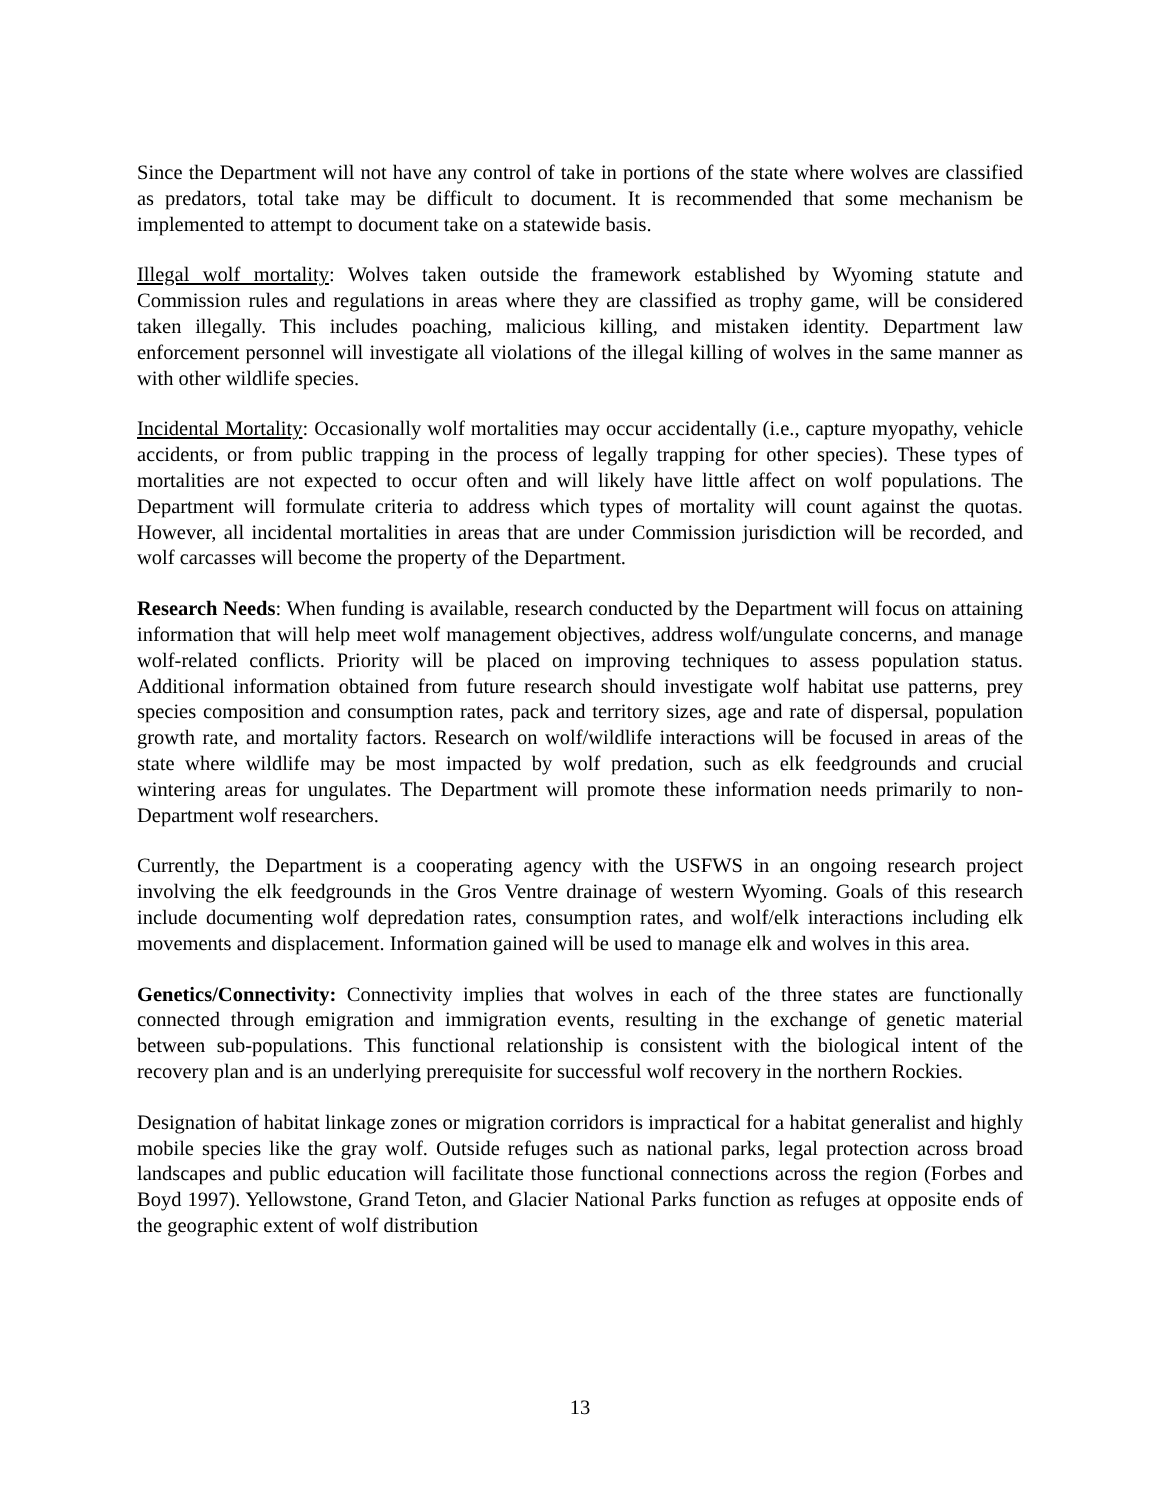Since the Department will not have any control of take in portions of the state where wolves are classified as predators, total take may be difficult to document. It is recommended that some mechanism be implemented to attempt to document take on a statewide basis.
Illegal wolf mortality: Wolves taken outside the framework established by Wyoming statute and Commission rules and regulations in areas where they are classified as trophy game, will be considered taken illegally. This includes poaching, malicious killing, and mistaken identity. Department law enforcement personnel will investigate all violations of the illegal killing of wolves in the same manner as with other wildlife species.
Incidental Mortality: Occasionally wolf mortalities may occur accidentally (i.e., capture myopathy, vehicle accidents, or from public trapping in the process of legally trapping for other species). These types of mortalities are not expected to occur often and will likely have little affect on wolf populations. The Department will formulate criteria to address which types of mortality will count against the quotas. However, all incidental mortalities in areas that are under Commission jurisdiction will be recorded, and wolf carcasses will become the property of the Department.
Research Needs: When funding is available, research conducted by the Department will focus on attaining information that will help meet wolf management objectives, address wolf/ungulate concerns, and manage wolf-related conflicts. Priority will be placed on improving techniques to assess population status. Additional information obtained from future research should investigate wolf habitat use patterns, prey species composition and consumption rates, pack and territory sizes, age and rate of dispersal, population growth rate, and mortality factors. Research on wolf/wildlife interactions will be focused in areas of the state where wildlife may be most impacted by wolf predation, such as elk feedgrounds and crucial wintering areas for ungulates. The Department will promote these information needs primarily to non-Department wolf researchers.
Currently, the Department is a cooperating agency with the USFWS in an ongoing research project involving the elk feedgrounds in the Gros Ventre drainage of western Wyoming. Goals of this research include documenting wolf depredation rates, consumption rates, and wolf/elk interactions including elk movements and displacement. Information gained will be used to manage elk and wolves in this area.
Genetics/Connectivity: Connectivity implies that wolves in each of the three states are functionally connected through emigration and immigration events, resulting in the exchange of genetic material between sub-populations. This functional relationship is consistent with the biological intent of the recovery plan and is an underlying prerequisite for successful wolf recovery in the northern Rockies.
Designation of habitat linkage zones or migration corridors is impractical for a habitat generalist and highly mobile species like the gray wolf. Outside refuges such as national parks, legal protection across broad landscapes and public education will facilitate those functional connections across the region (Forbes and Boyd 1997). Yellowstone, Grand Teton, and Glacier National Parks function as refuges at opposite ends of the geographic extent of wolf distribution
13